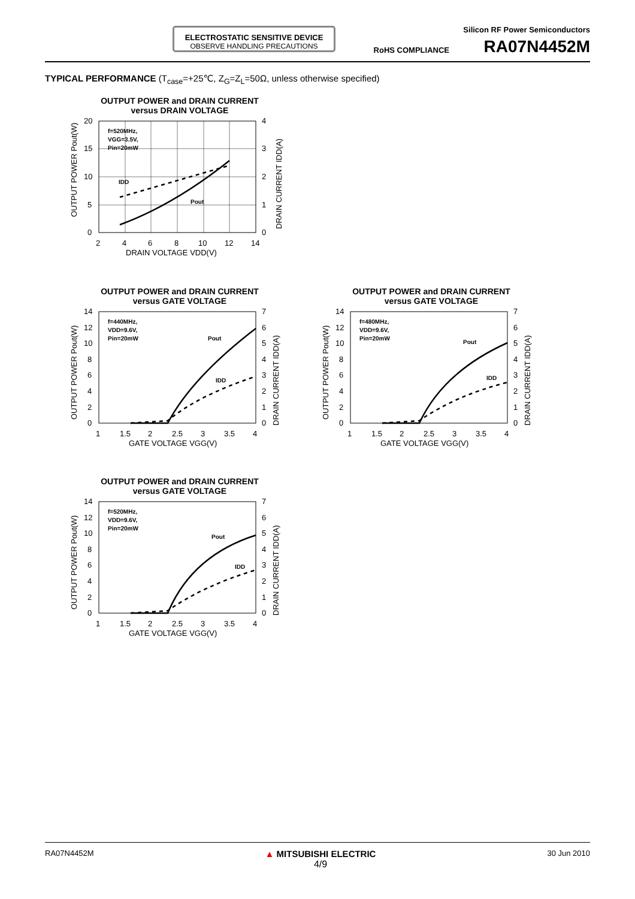ELECTROSTATIC SENSITIVE DEVICE
OBSERVE HANDLING PRECAUTIONS
Silicon RF Power Semiconductors
RoHS COMPLIANCE RA07N4452M
TYPICAL PERFORMANCE (T<sub>case</sub>=+25℃, Z<sub>G</sub>=Z<sub>L</sub>=50Ω, unless otherwise specified)
OUTPUT POWER and DRAIN CURRENT
versus DRAIN VOLTAGE
f=520MHz,
VGG=3.5V,
Pin=20mW
IDD
Pout
20
15
10
5
0
4
3
2
1
0
2
4
6
8
10
12
14
DRAIN VOLTAGE VDD(V)
OUTPUT POWER Pout(W)
DRAIN CURRENT IDD(A)
OUTPUT POWER and DRAIN CURRENT
versus GATE VOLTAGE
f=440MHz,
VDD=9.6V,
Pin=20mW
Pout
IDD
14
12
10
8
6
4
2
0
7
6
5
4
3
2
1
0
1
1.5
2
2.5
3
3.5
4
GATE VOLTAGE VGG(V)
OUTPUT POWER Pout(W)
DRAIN CURRENT IDD(A)
OUTPUT POWER and DRAIN CURRENT
versus GATE VOLTAGE
f=480MHz,
VDD=9.6V,
Pin=20mW
Pout
IDD
14
12
10
8
6
4
2
0
7
6
5
4
3
2
1
0
1
1.5
2
2.5
3
3.5
4
GATE VOLTAGE VGG(V)
OUTPUT POWER Pout(W)
DRAIN CURRENT IDD(A)
OUTPUT POWER and DRAIN CURRENT
versus GATE VOLTAGE
f=520MHz,
VDD=9.6V,
Pin=20mW
Pout
IDD
14
12
10
8
6
4
2
0
7
6
5
4
3
2
1
0
1
1.5
2
2.5
3
3.5
4
GATE VOLTAGE VGG(V)
OUTPUT POWER Pout(W)
DRAIN CURRENT IDD(A)
RA07N4452M ▲ MITSUBISHI ELECTRIC
4/9 30 Jun 2010